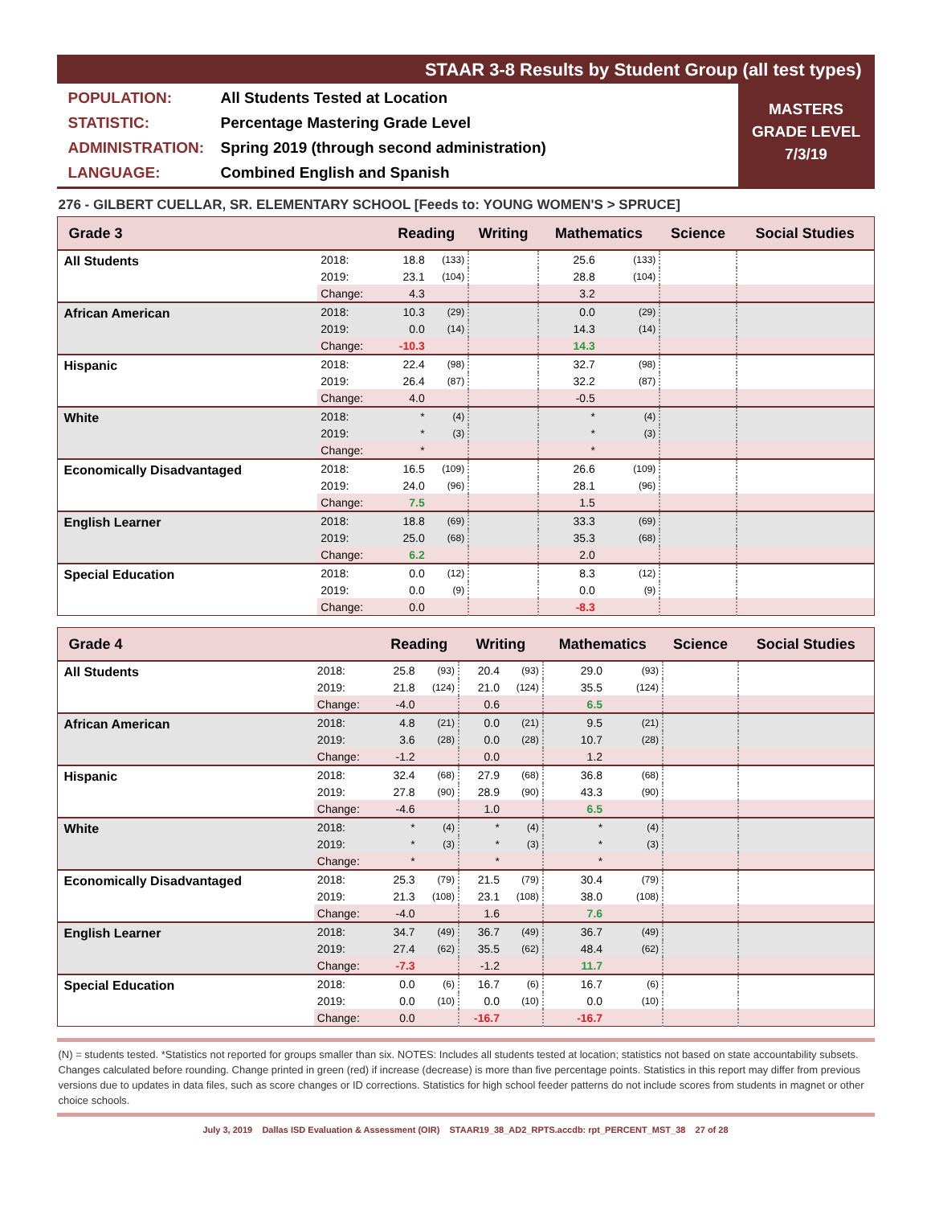STAAR 3-8 Results by Student Group (all test types)
POPULATION: All Students Tested at Location
STATISTIC: Percentage Mastering Grade Level
ADMINISTRATION: Spring 2019 (through second administration)
LANGUAGE: Combined English and Spanish
MASTERS
GRADE LEVEL
7/3/19
276 - GILBERT CUELLAR, SR. ELEMENTARY SCHOOL [Feeds to: YOUNG WOMEN'S > SPRUCE]
| Grade 3 | | Reading | | Writing | | Mathematics | | Science | Social Studies |
| --- | --- | --- | --- | --- | --- | --- | --- | --- | --- |
| All Students | 2018: | 18.8 | (133) | | | 25.6 | (133) | | |
| | 2019: | 23.1 | (104) | | | 28.8 | (104) | | |
| | Change: | 4.3 | | | | 3.2 | | | |
| African American | 2018: | 10.3 | (29) | | | 0.0 | (29) | | |
| | 2019: | 0.0 | (14) | | | 14.3 | (14) | | |
| | Change: | -10.3 | | | | 14.3 | | | |
| Hispanic | 2018: | 22.4 | (98) | | | 32.7 | (98) | | |
| | 2019: | 26.4 | (87) | | | 32.2 | (87) | | |
| | Change: | 4.0 | | | | -0.5 | | | |
| White | 2018: | * | (4) | | | * | (4) | | |
| | 2019: | * | (3) | | | * | (3) | | |
| | Change: | * | | | | * | | | |
| Economically Disadvantaged | 2018: | 16.5 | (109) | | | 26.6 | (109) | | |
| | 2019: | 24.0 | (96) | | | 28.1 | (96) | | |
| | Change: | 7.5 | | | | 1.5 | | | |
| English Learner | 2018: | 18.8 | (69) | | | 33.3 | (69) | | |
| | 2019: | 25.0 | (68) | | | 35.3 | (68) | | |
| | Change: | 6.2 | | | | 2.0 | | | |
| Special Education | 2018: | 0.0 | (12) | | | 8.3 | (12) | | |
| | 2019: | 0.0 | (9) | | | 0.0 | (9) | | |
| | Change: | 0.0 | | | | -8.3 | | | |
| Grade 4 | | Reading | | Writing | | Mathematics | | Science | Social Studies |
| --- | --- | --- | --- | --- | --- | --- | --- | --- | --- |
| All Students | 2018: | 25.8 | (93) | 20.4 | (93) | 29.0 | (93) | | |
| | 2019: | 21.8 | (124) | 21.0 | (124) | 35.5 | (124) | | |
| | Change: | -4.0 | | 0.6 | | 6.5 | | | |
| African American | 2018: | 4.8 | (21) | 0.0 | (21) | 9.5 | (21) | | |
| | 2019: | 3.6 | (28) | 0.0 | (28) | 10.7 | (28) | | |
| | Change: | -1.2 | | 0.0 | | 1.2 | | | |
| Hispanic | 2018: | 32.4 | (68) | 27.9 | (68) | 36.8 | (68) | | |
| | 2019: | 27.8 | (90) | 28.9 | (90) | 43.3 | (90) | | |
| | Change: | -4.6 | | 1.0 | | 6.5 | | | |
| White | 2018: | * | (4) | * | (4) | * | (4) | | |
| | 2019: | * | (3) | * | (3) | * | (3) | | |
| | Change: | * | | * | | * | | | |
| Economically Disadvantaged | 2018: | 25.3 | (79) | 21.5 | (79) | 30.4 | (79) | | |
| | 2019: | 21.3 | (108) | 23.1 | (108) | 38.0 | (108) | | |
| | Change: | -4.0 | | 1.6 | | 7.6 | | | |
| English Learner | 2018: | 34.7 | (49) | 36.7 | (49) | 36.7 | (49) | | |
| | 2019: | 27.4 | (62) | 35.5 | (62) | 48.4 | (62) | | |
| | Change: | -7.3 | | -1.2 | | 11.7 | | | |
| Special Education | 2018: | 0.0 | (6) | 16.7 | (6) | 16.7 | (6) | | |
| | 2019: | 0.0 | (10) | 0.0 | (10) | 0.0 | (10) | | |
| | Change: | 0.0 | | -16.7 | | -16.7 | | | |
(N) = students tested. *Statistics not reported for groups smaller than six. NOTES: Includes all students tested at location; statistics not based on state accountability subsets. Changes calculated before rounding. Change printed in green (red) if increase (decrease) is more than five percentage points. Statistics in this report may differ from previous versions due to updates in data files, such as score changes or ID corrections. Statistics for high school feeder patterns do not include scores from students in magnet or other choice schools.
July 3, 2019 Dallas ISD Evaluation & Assessment (OIR) STAAR19_38_AD2_RPTS.accdb: rpt_PERCENT_MST_38 27 of 28